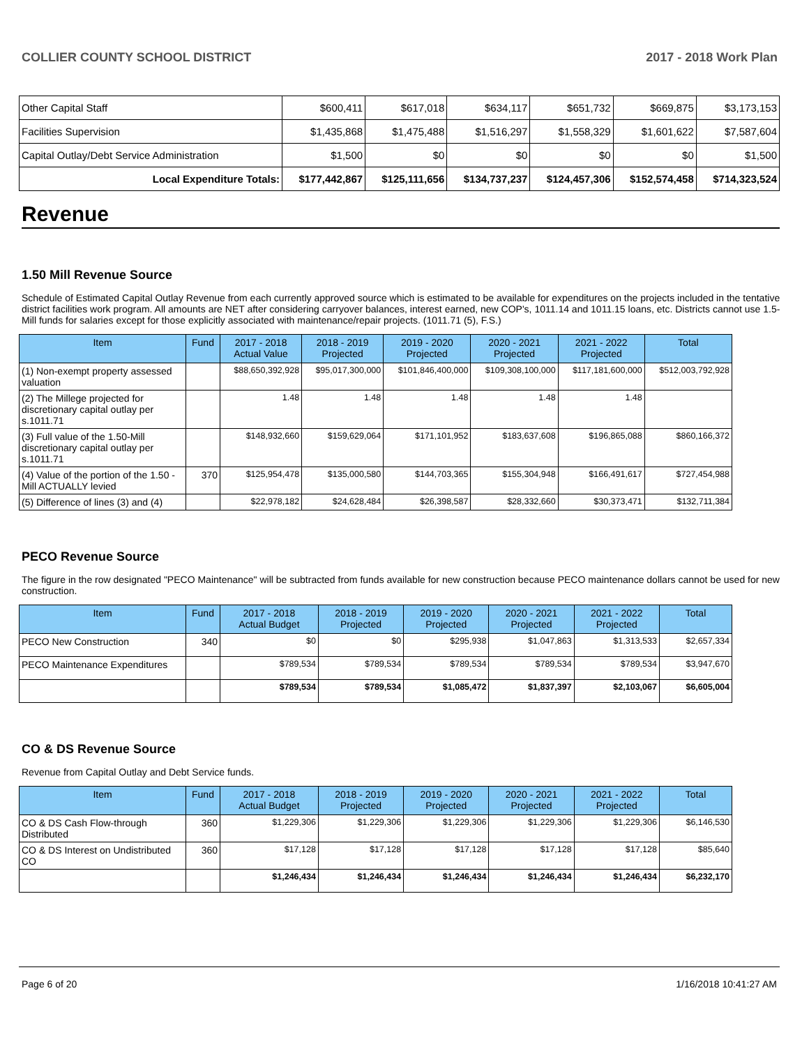COLLIER COUNTY SCHOOL DISTRICT 2017 - 2018 Work Plan
| Other Capital Staff | $600,411 | $617,018 | $634,117 | $651,732 | $669,875 | $3,173,153 |
| Facilities Supervision | $1,435,868 | $1,475,488 | $1,516,297 | $1,558,329 | $1,601,622 | $7,587,604 |
| Capital Outlay/Debt Service Administration | $1,500 | $0 | $0 | $0 | $0 | $1,500 |
| Local Expenditure Totals: | $177,442,867 | $125,111,656 | $134,737,237 | $124,457,306 | $152,574,458 | $714,323,524 |
Revenue
1.50 Mill Revenue Source
Schedule of Estimated Capital Outlay Revenue from each currently approved source which is estimated to be available for expenditures on the projects included in the tentative district facilities work program. All amounts are NET after considering carryover balances, interest earned, new COP's, 1011.14 and 1011.15 loans, etc. Districts cannot use 1.5-Mill funds for salaries except for those explicitly associated with maintenance/repair projects. (1011.71 (5), F.S.)
| Item | Fund | 2017 - 2018 Actual Value | 2018 - 2019 Projected | 2019 - 2020 Projected | 2020 - 2021 Projected | 2021 - 2022 Projected | Total |
| --- | --- | --- | --- | --- | --- | --- | --- |
| (1) Non-exempt property assessed valuation | | $88,650,392,928 | $95,017,300,000 | $101,846,400,000 | $109,308,100,000 | $117,181,600,000 | $512,003,792,928 |
| (2) The Millege projected for discretionary capital outlay per s.1011.71 | | 1.48 | 1.48 | 1.48 | 1.48 | 1.48 | |
| (3) Full value of the 1.50-Mill discretionary capital outlay per s.1011.71 | | $148,932,660 | $159,629,064 | $171,101,952 | $183,637,608 | $196,865,088 | $860,166,372 |
| (4) Value of the portion of the 1.50 -Mill ACTUALLY levied | 370 | $125,954,478 | $135,000,580 | $144,703,365 | $155,304,948 | $166,491,617 | $727,454,988 |
| (5) Difference of lines (3) and (4) | | $22,978,182 | $24,628,484 | $26,398,587 | $28,332,660 | $30,373,471 | $132,711,384 |
PECO Revenue Source
The figure in the row designated "PECO Maintenance" will be subtracted from funds available for new construction because PECO maintenance dollars cannot be used for new construction.
| Item | Fund | 2017 - 2018 Actual Budget | 2018 - 2019 Projected | 2019 - 2020 Projected | 2020 - 2021 Projected | 2021 - 2022 Projected | Total |
| --- | --- | --- | --- | --- | --- | --- | --- |
| PECO New Construction | 340 | $0 | $0 | $295,938 | $1,047,863 | $1,313,533 | $2,657,334 |
| PECO Maintenance Expenditures | | $789,534 | $789,534 | $789,534 | $789,534 | $789,534 | $3,947,670 |
| | | $789,534 | $789,534 | $1,085,472 | $1,837,397 | $2,103,067 | $6,605,004 |
CO & DS Revenue Source
Revenue from Capital Outlay and Debt Service funds.
| Item | Fund | 2017 - 2018 Actual Budget | 2018 - 2019 Projected | 2019 - 2020 Projected | 2020 - 2021 Projected | 2021 - 2022 Projected | Total |
| --- | --- | --- | --- | --- | --- | --- | --- |
| CO & DS Cash Flow-through Distributed | 360 | $1,229,306 | $1,229,306 | $1,229,306 | $1,229,306 | $1,229,306 | $6,146,530 |
| CO & DS Interest on Undistributed CO | 360 | $17,128 | $17,128 | $17,128 | $17,128 | $17,128 | $85,640 |
| | | $1,246,434 | $1,246,434 | $1,246,434 | $1,246,434 | $1,246,434 | $6,232,170 |
Page 6 of 20 1/16/2018 10:41:27 AM